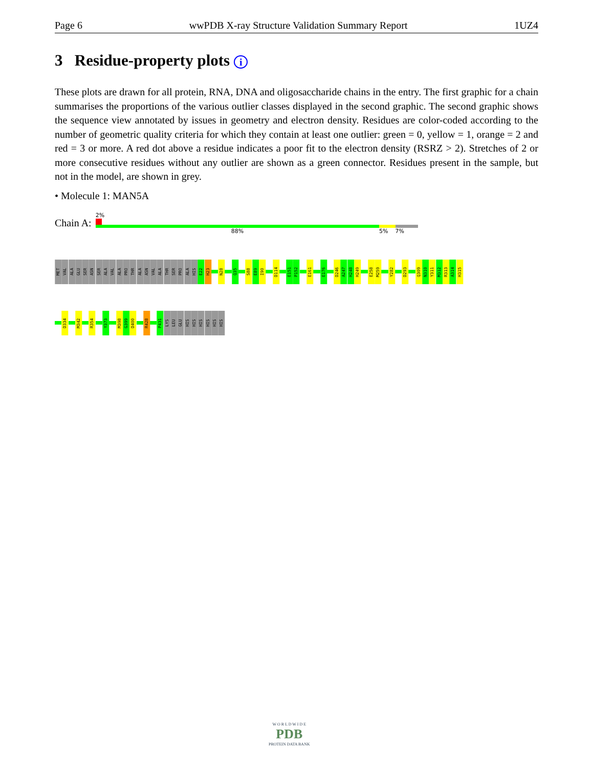Page 6 wwPDB X-ray Structure Validation Summary Report 1UZ4
3 Residue-property plots i
These plots are drawn for all protein, RNA, DNA and oligosaccharide chains in the entry. The first graphic for a chain summarises the proportions of the various outlier classes displayed in the second graphic. The second graphic shows the sequence view annotated by issues in geometry and electron density. Residues are color-coded according to the number of geometric quality criteria for which they contain at least one outlier: green = 0, yellow = 1, orange = 2 and red = 3 or more. A red dot above a residue indicates a poor fit to the electron density (RSRZ > 2). Stretches of 2 or more consecutive residues without any outlier are shown as a green connector. Residues present in the sample, but not in the model, are shown in grey.
• Molecule 1: MAN5A
Chain A:
2%
88% 5% 7%
MET
VAL
ALA
GLU
SER
ASN
SER
ALA
VAL
ALA
PRO
THR
ALA
ASN
VAL
ALA
THR
SER
PRO
ALA
HIS
E22
H23
N28
Q35
S88
E89
I90
D114
E151
P152
E161
E176
D246
A247
H248
H249
E258
M259
Y282
D293
Q309
N310
Y311
M312
R313
A314
H315
D334
M342
R354
Y373
M398
G399
D400
R428
P431
LYS
LEU
GLU
HIS
HIS
HIS
HIS
HIS
HIS
W O R L D W I D E
PDB
PROTEIN DATA BANK